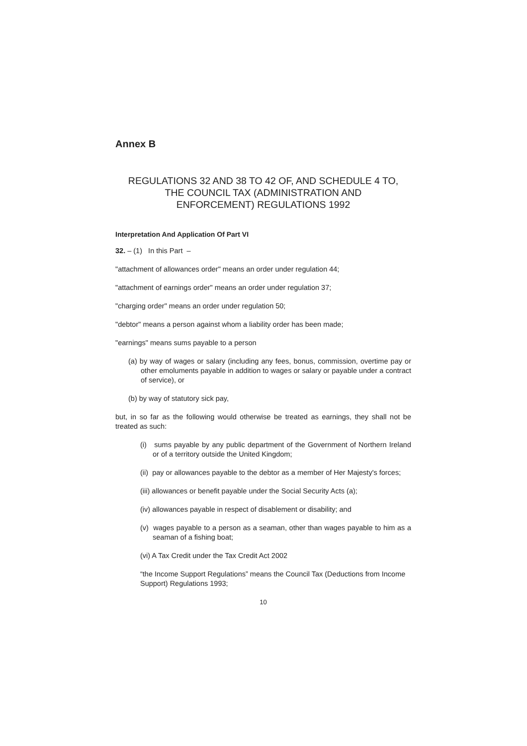Annex B
REGULATIONS 32 AND 38 TO 42 OF, AND SCHEDULE 4 TO,
THE COUNCIL TAX (ADMINISTRATION AND
ENFORCEMENT) REGULATIONS 1992
Interpretation And Application Of Part VI
32. – (1) In this Part –
"attachment of allowances order" means an order under regulation 44;
"attachment of earnings order" means an order under regulation 37;
"charging order" means an order under regulation 50;
"debtor" means a person against whom a liability order has been made;
"earnings" means sums payable to a person
(a) by way of wages or salary (including any fees, bonus, commission, overtime pay or other emoluments payable in addition to wages or salary or payable under a contract of service), or
(b) by way of statutory sick pay,
but, in so far as the following would otherwise be treated as earnings, they shall not be treated as such:
(i) sums payable by any public department of the Government of Northern Ireland or of a territory outside the United Kingdom;
(ii) pay or allowances payable to the debtor as a member of Her Majesty's forces;
(iii) allowances or benefit payable under the Social Security Acts (a);
(iv) allowances payable in respect of disablement or disability; and
(v) wages payable to a person as a seaman, other than wages payable to him as a seaman of a fishing boat;
(vi) A Tax Credit under the Tax Credit Act 2002
“the Income Support Regulations” means the Council Tax (Deductions from Income Support) Regulations 1993;
10